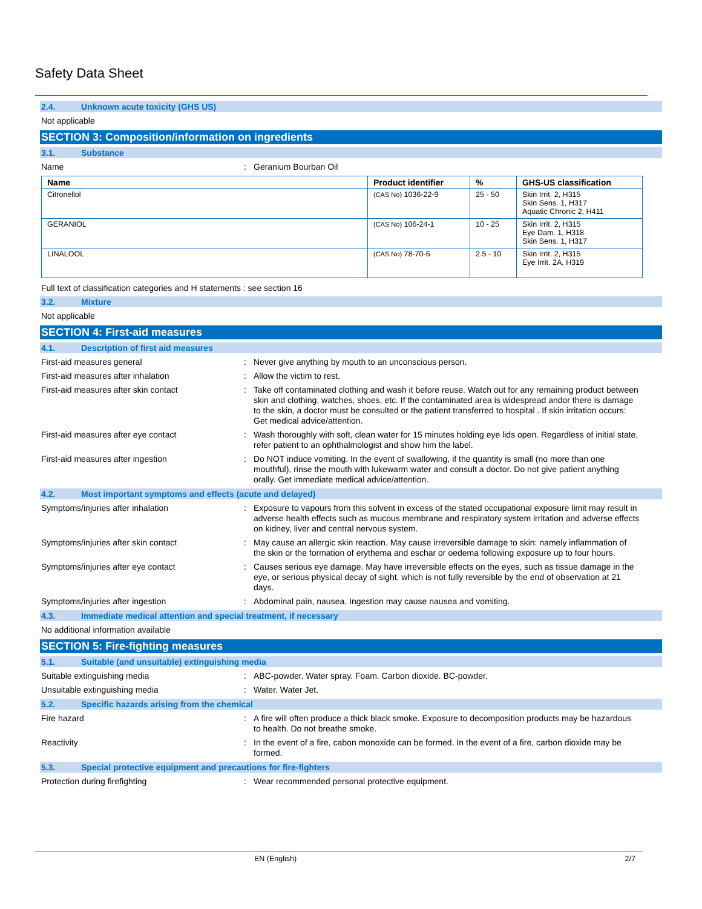Safety Data Sheet
2.4. Unknown acute toxicity (GHS US)
Not applicable
SECTION 3: Composition/information on ingredients
3.1. Substance
Name : Geranium Bourban Oil
| Name | Product identifier | % | GHS-US classification |
| --- | --- | --- | --- |
| Citronellol | (CAS No) 1036-22-9 | 25 - 50 | Skin Irrit. 2, H315 Skin Sens. 1, H317 Aquatic Chronic 2, H411 |
| GERANIOL | (CAS No) 106-24-1 | 10 - 25 | Skin Irrit. 2, H315 Eye Dam. 1, H318 Skin Sens. 1, H317 |
| LINALOOL | (CAS No) 78-70-6 | 2.5 - 10 | Skin Irrit. 2, H315 Eye Irrit. 2A, H319 |
Full text of classification categories and H statements : see section 16
3.2. Mixture
Not applicable
SECTION 4: First-aid measures
4.1. Description of first aid measures
First-aid measures general : Never give anything by mouth to an unconscious person.
First-aid measures after inhalation : Allow the victim to rest.
First-aid measures after skin contact : Take off contaminated clothing and wash it before reuse. Watch out for any remaining product between skin and clothing, watches, shoes, etc. If the contaminated area is widespread andor there is damage to the skin, a doctor must be consulted or the patient transferred to hospital . If skin irritation occurs: Get medical advice/attention.
First-aid measures after eye contact : Wash thoroughly with soft, clean water for 15 minutes holding eye lids open. Regardless of initial state, refer patient to an ophthalmologist and show him the label.
First-aid measures after ingestion : Do NOT induce vomiting. In the event of swallowing, if the quantity is small (no more than one mouthful), rinse the mouth with lukewarm water and consult a doctor. Do not give patient anything orally. Get immediate medical advice/attention.
4.2. Most important symptoms and effects (acute and delayed)
Symptoms/injuries after inhalation : Exposure to vapours from this solvent in excess of the stated occupational exposure limit may result in adverse health effects such as mucous membrane and respiratory system irritation and adverse effects on kidney, liver and central nervous system.
Symptoms/injuries after skin contact : May cause an allergic skin reaction. May cause irreversible damage to skin: namely inflammation of the skin or the formation of erythema and eschar or oedema following exposure up to four hours.
Symptoms/injuries after eye contact : Causes serious eye damage. May have irreversible effects on the eyes, such as tissue damage in the eye, or serious physical decay of sight, which is not fully reversible by the end of observation at 21 days.
Symptoms/injuries after ingestion : Abdominal pain, nausea. Ingestion may cause nausea and vomiting.
4.3. Immediate medical attention and special treatment, if necessary
No additional information available
SECTION 5: Fire-fighting measures
5.1. Suitable (and unsuitable) extinguishing media
Suitable extinguishing media : ABC-powder. Water spray. Foam. Carbon dioxide. BC-powder.
Unsuitable extinguishing media : Water. Water Jet.
5.2. Specific hazards arising from the chemical
Fire hazard : A fire will often produce a thick black smoke. Exposure to decomposition products may be hazardous to health. Do not breathe smoke.
Reactivity : In the event of a fire, cabon monoxide can be formed. In the event of a fire, carbon dioxide may be formed.
5.3. Special protective equipment and precautions for fire-fighters
Protection during firefighting : Wear recommended personal protective equipment.
EN (English) 2/7